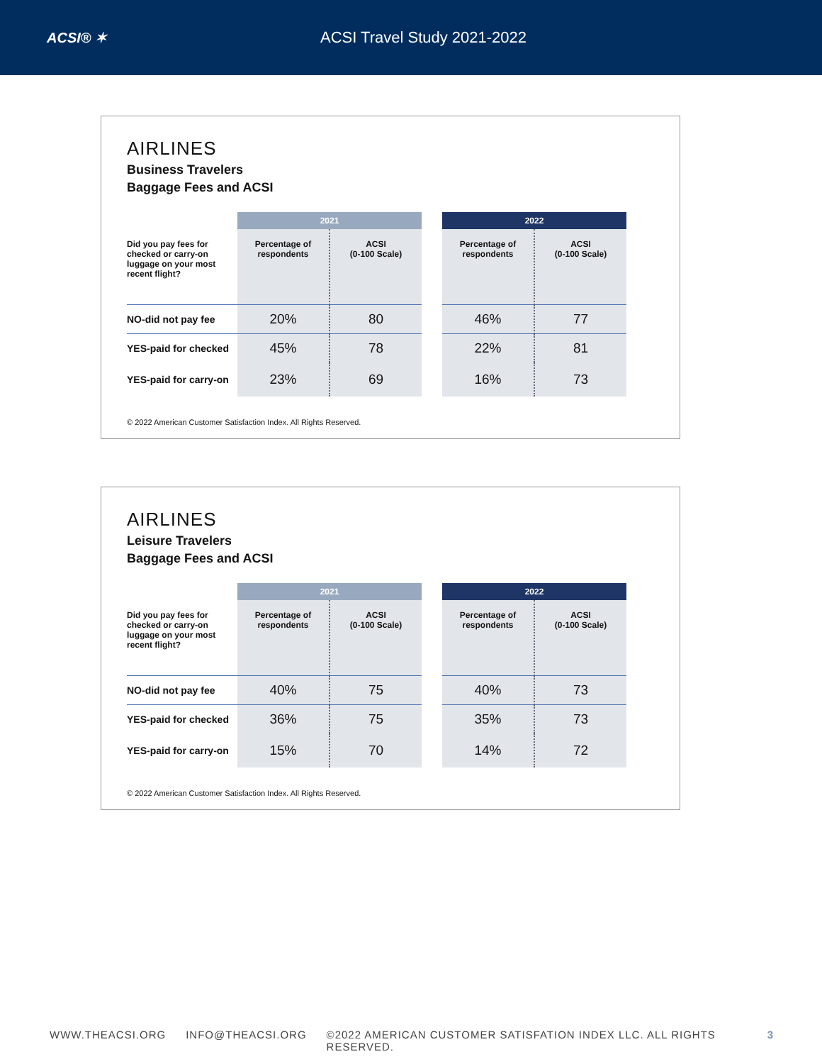ACSI® ✶ ACSI Travel Study 2021-2022
AIRLINES
Business Travelers
Baggage Fees and ACSI
| | 2021 | | | 2022 | |
| --- | --- | --- | --- | --- | --- |
| Did you pay fees for checked or carry-on luggage on your most recent flight? | Percentage of respondents | ACSI (0-100 Scale) | | Percentage of respondents | ACSI (0-100 Scale) |
| NO-did not pay fee | 20% | 80 | | 46% | 77 |
| YES-paid for checked | 45% | 78 | | 22% | 81 |
| YES-paid for carry-on | 23% | 69 | | 16% | 73 |
© 2022 American Customer Satisfaction Index. All Rights Reserved.
AIRLINES
Leisure Travelers
Baggage Fees and ACSI
| | 2021 | | | 2022 | |
| --- | --- | --- | --- | --- | --- |
| Did you pay fees for checked or carry-on luggage on your most recent flight? | Percentage of respondents | ACSI (0-100 Scale) | | Percentage of respondents | ACSI (0-100 Scale) |
| NO-did not pay fee | 40% | 75 | | 40% | 73 |
| YES-paid for checked | 36% | 75 | | 35% | 73 |
| YES-paid for carry-on | 15% | 70 | | 14% | 72 |
© 2022 American Customer Satisfaction Index. All Rights Reserved.
WWW.THEACSI.ORG INFO@THEACSI.ORG ©2022 AMERICAN CUSTOMER SATISFATION INDEX LLC. ALL RIGHTS RESERVED. 3